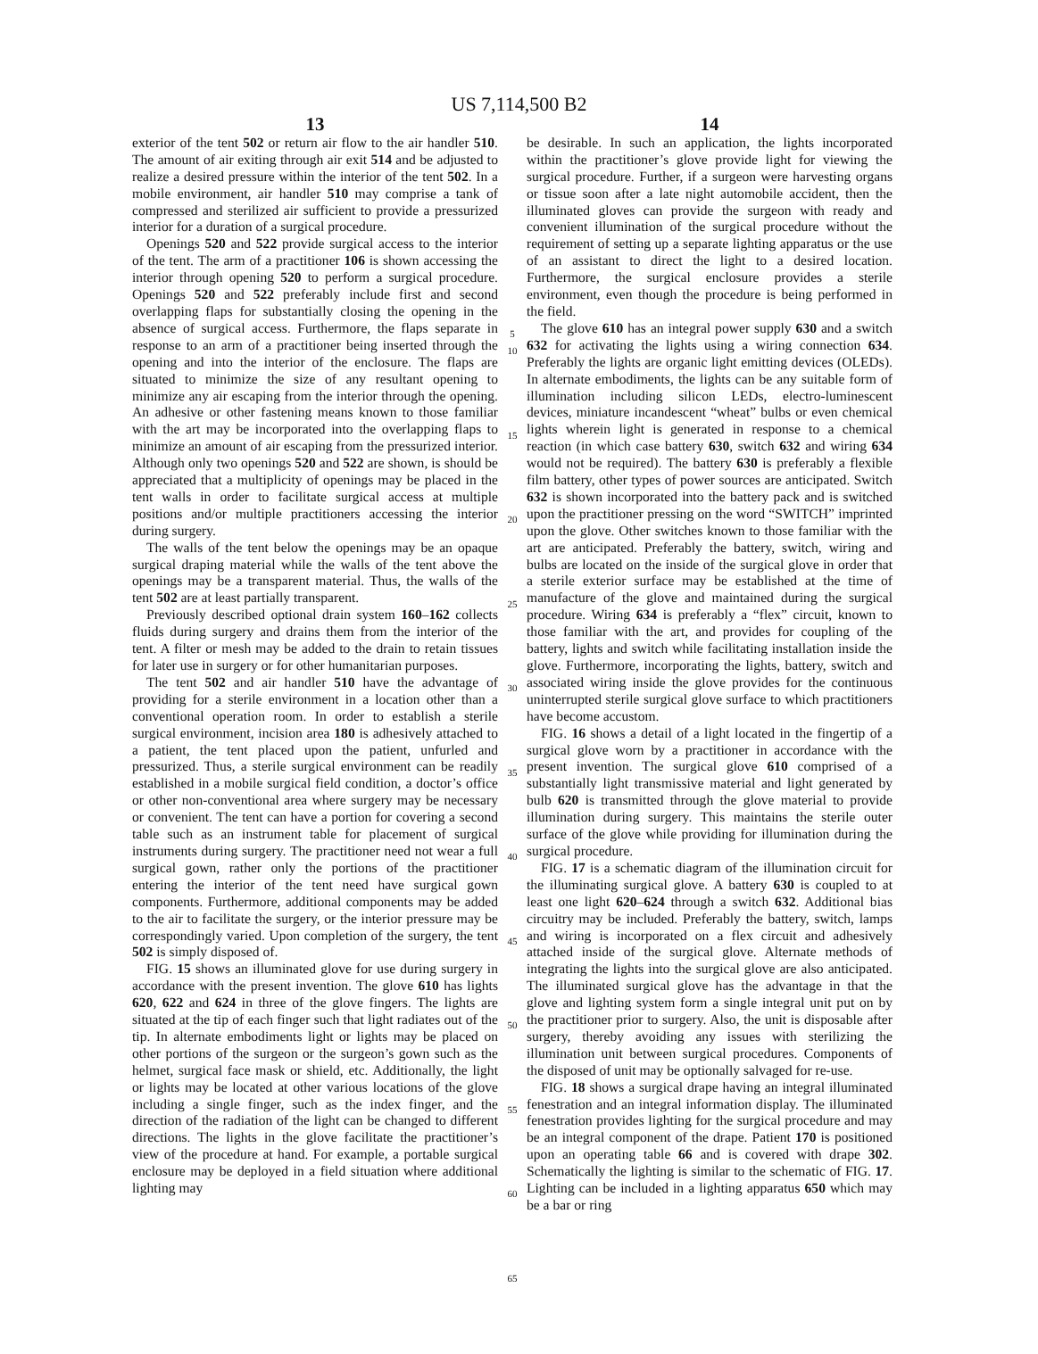US 7,114,500 B2
13
exterior of the tent 502 or return air flow to the air handler 510. The amount of air exiting through air exit 514 and be adjusted to realize a desired pressure within the interior of the tent 502. In a mobile environment, air handler 510 may comprise a tank of compressed and sterilized air sufficient to provide a pressurized interior for a duration of a surgical procedure.
Openings 520 and 522 provide surgical access to the interior of the tent. The arm of a practitioner 106 is shown accessing the interior through opening 520 to perform a surgical procedure. Openings 520 and 522 preferably include first and second overlapping flaps for substantially closing the opening in the absence of surgical access. Furthermore, the flaps separate in response to an arm of a practitioner being inserted through the opening and into the interior of the enclosure. The flaps are situated to minimize the size of any resultant opening to minimize any air escaping from the interior through the opening. An adhesive or other fastening means known to those familiar with the art may be incorporated into the overlapping flaps to minimize an amount of air escaping from the pressurized interior. Although only two openings 520 and 522 are shown, is should be appreciated that a multiplicity of openings may be placed in the tent walls in order to facilitate surgical access at multiple positions and/or multiple practitioners accessing the interior during surgery.
The walls of the tent below the openings may be an opaque surgical draping material while the walls of the tent above the openings may be a transparent material. Thus, the walls of the tent 502 are at least partially transparent.
Previously described optional drain system 160–162 collects fluids during surgery and drains them from the interior of the tent. A filter or mesh may be added to the drain to retain tissues for later use in surgery or for other humanitarian purposes.
The tent 502 and air handler 510 have the advantage of providing for a sterile environment in a location other than a conventional operation room. In order to establish a sterile surgical environment, incision area 180 is adhesively attached to a patient, the tent placed upon the patient, unfurled and pressurized. Thus, a sterile surgical environment can be readily established in a mobile surgical field condition, a doctor’s office or other non-conventional area where surgery may be necessary or convenient. The tent can have a portion for covering a second table such as an instrument table for placement of surgical instruments during surgery. The practitioner need not wear a full surgical gown, rather only the portions of the practitioner entering the interior of the tent need have surgical gown components. Furthermore, additional components may be added to the air to facilitate the surgery, or the interior pressure may be correspondingly varied. Upon completion of the surgery, the tent 502 is simply disposed of.
FIG. 15 shows an illuminated glove for use during surgery in accordance with the present invention. The glove 610 has lights 620, 622 and 624 in three of the glove fingers. The lights are situated at the tip of each finger such that light radiates out of the tip. In alternate embodiments light or lights may be placed on other portions of the surgeon or the surgeon’s gown such as the helmet, surgical face mask or shield, etc. Additionally, the light or lights may be located at other various locations of the glove including a single finger, such as the index finger, and the direction of the radiation of the light can be changed to different directions. The lights in the glove facilitate the practitioner’s view of the procedure at hand. For example, a portable surgical enclosure may be deployed in a field situation where additional lighting may
5
10
15
20
25
30
35
40
45
50
55
60
65
14
be desirable. In such an application, the lights incorporated within the practitioner’s glove provide light for viewing the surgical procedure. Further, if a surgeon were harvesting organs or tissue soon after a late night automobile accident, then the illuminated gloves can provide the surgeon with ready and convenient illumination of the surgical procedure without the requirement of setting up a separate lighting apparatus or the use of an assistant to direct the light to a desired location. Furthermore, the surgical enclosure provides a sterile environment, even though the procedure is being performed in the field.
The glove 610 has an integral power supply 630 and a switch 632 for activating the lights using a wiring connection 634. Preferably the lights are organic light emitting devices (OLEDs). In alternate embodiments, the lights can be any suitable form of illumination including silicon LEDs, electro-luminescent devices, miniature incandescent “wheat” bulbs or even chemical lights wherein light is generated in response to a chemical reaction (in which case battery 630, switch 632 and wiring 634 would not be required). The battery 630 is preferably a flexible film battery, other types of power sources are anticipated. Switch 632 is shown incorporated into the battery pack and is switched upon the practitioner pressing on the word “SWITCH” imprinted upon the glove. Other switches known to those familiar with the art are anticipated. Preferably the battery, switch, wiring and bulbs are located on the inside of the surgical glove in order that a sterile exterior surface may be established at the time of manufacture of the glove and maintained during the surgical procedure. Wiring 634 is preferably a “flex” circuit, known to those familiar with the art, and provides for coupling of the battery, lights and switch while facilitating installation inside the glove. Furthermore, incorporating the lights, battery, switch and associated wiring inside the glove provides for the continuous uninterrupted sterile surgical glove surface to which practitioners have become accustom.
FIG. 16 shows a detail of a light located in the fingertip of a surgical glove worn by a practitioner in accordance with the present invention. The surgical glove 610 comprised of a substantially light transmissive material and light generated by bulb 620 is transmitted through the glove material to provide illumination during surgery. This maintains the sterile outer surface of the glove while providing for illumination during the surgical procedure.
FIG. 17 is a schematic diagram of the illumination circuit for the illuminating surgical glove. A battery 630 is coupled to at least one light 620–624 through a switch 632. Additional bias circuitry may be included. Preferably the battery, switch, lamps and wiring is incorporated on a flex circuit and adhesively attached inside of the surgical glove. Alternate methods of integrating the lights into the surgical glove are also anticipated. The illuminated surgical glove has the advantage in that the glove and lighting system form a single integral unit put on by the practitioner prior to surgery. Also, the unit is disposable after surgery, thereby avoiding any issues with sterilizing the illumination unit between surgical procedures. Components of the disposed of unit may be optionally salvaged for re-use.
FIG. 18 shows a surgical drape having an integral illuminated fenestration and an integral information display. The illuminated fenestration provides lighting for the surgical procedure and may be an integral component of the drape. Patient 170 is positioned upon an operating table 66 and is covered with drape 302. Schematically the lighting is similar to the schematic of FIG. 17. Lighting can be included in a lighting apparatus 650 which may be a bar or ring